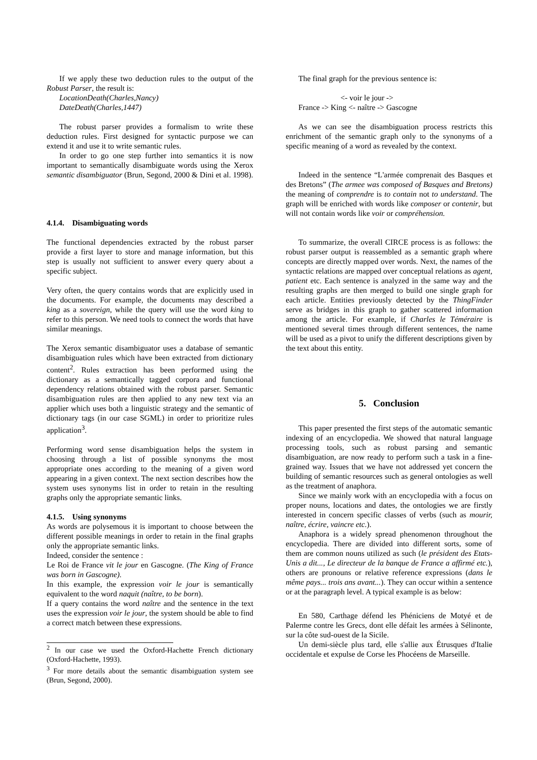If we apply these two deduction rules to the output of the Robust Parser, the result is:
LocationDeath(Charles,Nancy)
DateDeath(Charles,1447)
The robust parser provides a formalism to write these deduction rules. First designed for syntactic purpose we can extend it and use it to write semantic rules.
In order to go one step further into semantics it is now important to semantically disambiguate words using the Xerox semantic disambiguator (Brun, Segond, 2000 & Dini et al. 1998).
4.1.4. Disambiguating words
The functional dependencies extracted by the robust parser provide a first layer to store and manage information, but this step is usually not sufficient to answer every query about a specific subject.
Very often, the query contains words that are explicitly used in the documents. For example, the documents may described a king as a sovereign, while the query will use the word king to refer to this person. We need tools to connect the words that have similar meanings.
The Xerox semantic disambiguator uses a database of semantic disambiguation rules which have been extracted from dictionary content<sup>2</sup>. Rules extraction has been performed using the dictionary as a semantically tagged corpora and functional dependency relations obtained with the robust parser. Semantic disambiguation rules are then applied to any new text via an applier which uses both a linguistic strategy and the semantic of dictionary tags (in our case SGML) in order to prioritize rules application<sup>3</sup>.
Performing word sense disambiguation helps the system in choosing through a list of possible synonyms the most appropriate ones according to the meaning of a given word appearing in a given context. The next section describes how the system uses synonyms list in order to retain in the resulting graphs only the appropriate semantic links.
4.1.5. Using synonyms
As words are polysemous it is important to choose between the different possible meanings in order to retain in the final graphs only the appropriate semantic links.
Indeed, consider the sentence :
Le Roi de France vit le jour en Gascogne. (The King of France was born in Gascogne).
In this example, the expression voir le jour is semantically equivalent to the word naquit (naître, to be born).
If a query contains the word naître and the sentence in the text uses the expression voir le jour, the system should be able to find a correct match between these expressions.
<sup>2</sup> In our case we used the Oxford-Hachette French dictionary (Oxford-Hachette, 1993).
<sup>3</sup> For more details about the semantic disambiguation system see (Brun, Segond, 2000).
The final graph for the previous sentence is:
<- voir le jour ->
France -> King <- naître -> Gascogne
As we can see the disambiguation process restricts this enrichment of the semantic graph only to the synonyms of a specific meaning of a word as revealed by the context.
Indeed in the sentence “L'armée comprenait des Basques et des Bretons” (The armee was composed of Basques and Bretons) the meaning of comprendre is to contain not to understand. The graph will be enriched with words like composer or contenir, but will not contain words like voir or compréhension.
To summarize, the overall CIRCE process is as follows: the robust parser output is reassembled as a semantic graph where concepts are directly mapped over words. Next, the names of the syntactic relations are mapped over conceptual relations as agent, patient etc. Each sentence is analyzed in the same way and the resulting graphs are then merged to build one single graph for each article. Entities previously detected by the ThingFinder serve as bridges in this graph to gather scattered information among the article. For example, if Charles le Téméraire is mentioned several times through different sentences, the name will be used as a pivot to unify the different descriptions given by the text about this entity.
5. Conclusion
This paper presented the first steps of the automatic semantic indexing of an encyclopedia. We showed that natural language processing tools, such as robust parsing and semantic disambiguation, are now ready to perform such a task in a fine-grained way. Issues that we have not addressed yet concern the building of semantic resources such as general ontologies as well as the treatment of anaphora.
Since we mainly work with an encyclopedia with a focus on proper nouns, locations and dates, the ontologies we are firstly interested in concern specific classes of verbs (such as mourir, naître, écrire, vaincre etc.).
Anaphora is a widely spread phenomenon throughout the encyclopedia. There are divided into different sorts, some of them are common nouns utilized as such (le président des Etats-Unis a dit..., Le directeur de la banque de France a affirmé etc.), others are pronouns or relative reference expressions (dans le même pays... trois ans avant...). They can occur within a sentence or at the paragraph level. A typical example is as below:
En 580, Carthage défend les Phéniciens de Motyé et de Palerme contre les Grecs, dont elle défait les armées à Sélinonte, sur la côte sud-ouest de la Sicile.
Un demi-siècle plus tard, elle s'allie aux Étrusques d'Italie occidentale et expulse de Corse les Phocéens de Marseille.